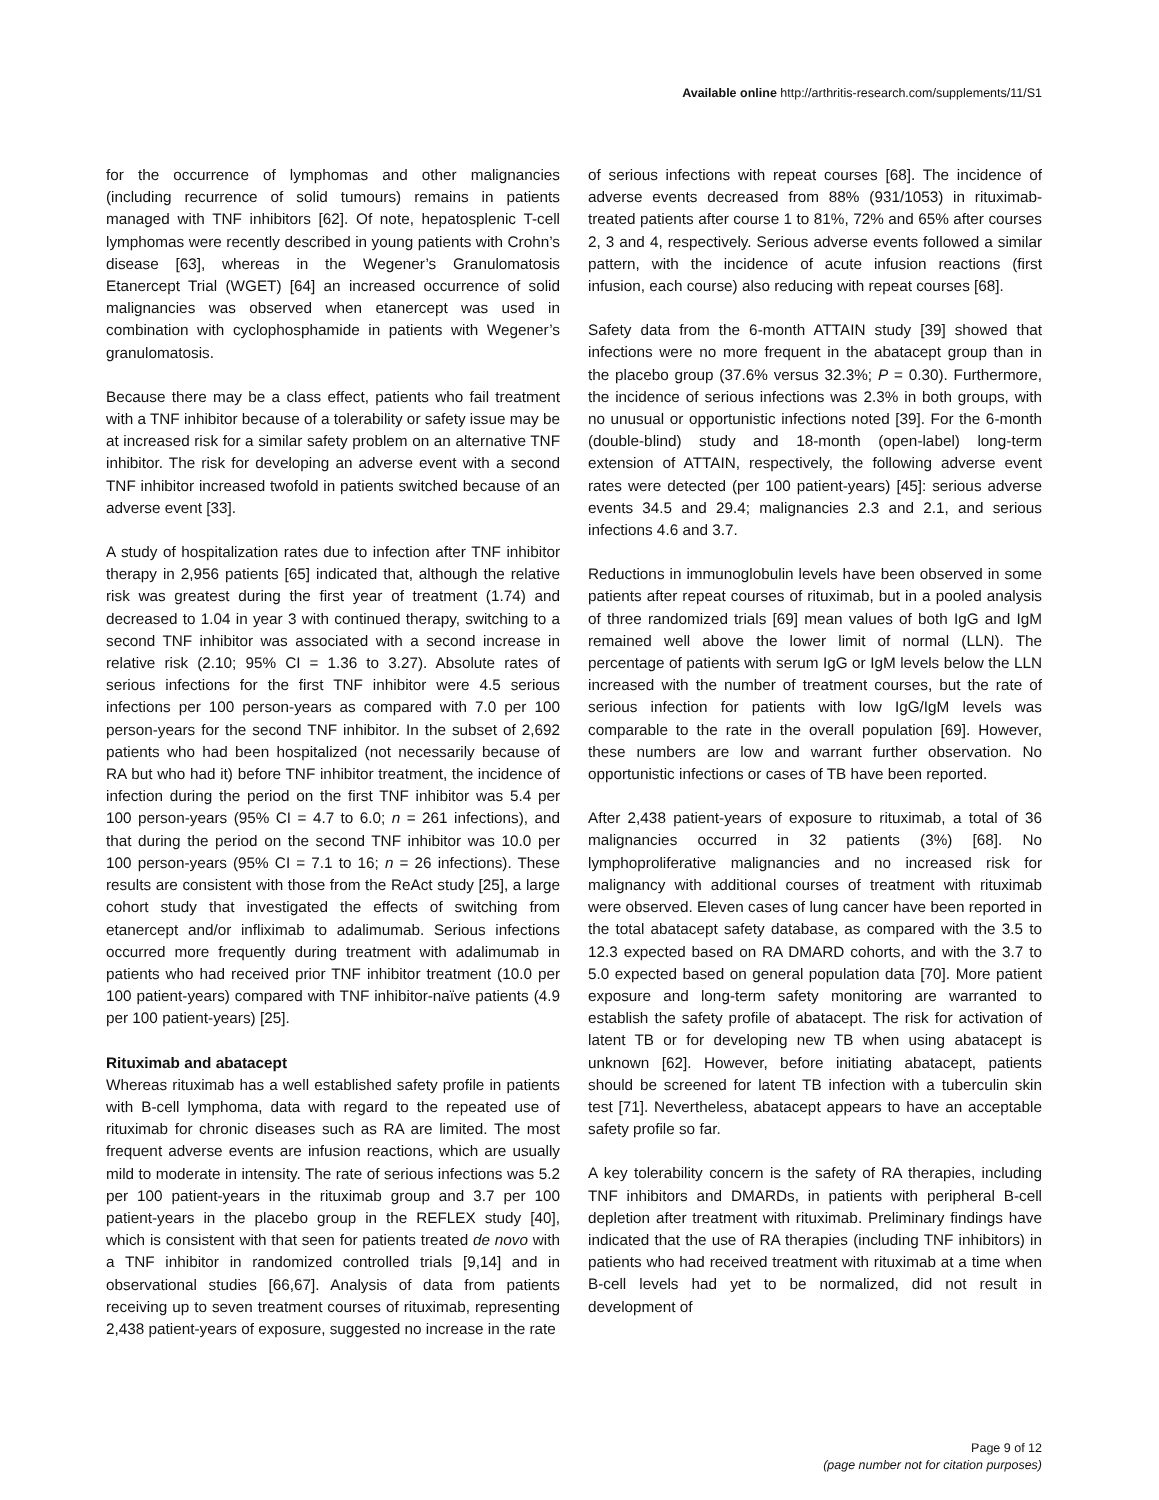Available online http://arthritis-research.com/supplements/11/S1
for the occurrence of lymphomas and other malignancies (including recurrence of solid tumours) remains in patients managed with TNF inhibitors [62]. Of note, hepatosplenic T-cell lymphomas were recently described in young patients with Crohn’s disease [63], whereas in the Wegener’s Granulomatosis Etanercept Trial (WGET) [64] an increased occurrence of solid malignancies was observed when etanercept was used in combination with cyclophosphamide in patients with Wegener’s granulomatosis.
Because there may be a class effect, patients who fail treatment with a TNF inhibitor because of a tolerability or safety issue may be at increased risk for a similar safety problem on an alternative TNF inhibitor. The risk for developing an adverse event with a second TNF inhibitor increased twofold in patients switched because of an adverse event [33].
A study of hospitalization rates due to infection after TNF inhibitor therapy in 2,956 patients [65] indicated that, although the relative risk was greatest during the first year of treatment (1.74) and decreased to 1.04 in year 3 with continued therapy, switching to a second TNF inhibitor was associated with a second increase in relative risk (2.10; 95% CI = 1.36 to 3.27). Absolute rates of serious infections for the first TNF inhibitor were 4.5 serious infections per 100 person-years as compared with 7.0 per 100 person-years for the second TNF inhibitor. In the subset of 2,692 patients who had been hospitalized (not necessarily because of RA but who had it) before TNF inhibitor treatment, the incidence of infection during the period on the first TNF inhibitor was 5.4 per 100 person-years (95% CI = 4.7 to 6.0; n = 261 infections), and that during the period on the second TNF inhibitor was 10.0 per 100 person-years (95% CI = 7.1 to 16; n = 26 infections). These results are consistent with those from the ReAct study [25], a large cohort study that investigated the effects of switching from etanercept and/or infliximab to adalimumab. Serious infections occurred more frequently during treatment with adalimumab in patients who had received prior TNF inhibitor treatment (10.0 per 100 patient-years) compared with TNF inhibitor-naïve patients (4.9 per 100 patient-years) [25].
Rituximab and abatacept
Whereas rituximab has a well established safety profile in patients with B-cell lymphoma, data with regard to the repeated use of rituximab for chronic diseases such as RA are limited. The most frequent adverse events are infusion reactions, which are usually mild to moderate in intensity. The rate of serious infections was 5.2 per 100 patient-years in the rituximab group and 3.7 per 100 patient-years in the placebo group in the REFLEX study [40], which is consistent with that seen for patients treated de novo with a TNF inhibitor in randomized controlled trials [9,14] and in observational studies [66,67]. Analysis of data from patients receiving up to seven treatment courses of rituximab, representing 2,438 patient-years of exposure, suggested no increase in the rate
of serious infections with repeat courses [68]. The incidence of adverse events decreased from 88% (931/1053) in rituximab-treated patients after course 1 to 81%, 72% and 65% after courses 2, 3 and 4, respectively. Serious adverse events followed a similar pattern, with the incidence of acute infusion reactions (first infusion, each course) also reducing with repeat courses [68].
Safety data from the 6-month ATTAIN study [39] showed that infections were no more frequent in the abatacept group than in the placebo group (37.6% versus 32.3%; P = 0.30). Furthermore, the incidence of serious infections was 2.3% in both groups, with no unusual or opportunistic infections noted [39]. For the 6-month (double-blind) study and 18-month (open-label) long-term extension of ATTAIN, respectively, the following adverse event rates were detected (per 100 patient-years) [45]: serious adverse events 34.5 and 29.4; malignancies 2.3 and 2.1, and serious infections 4.6 and 3.7.
Reductions in immunoglobulin levels have been observed in some patients after repeat courses of rituximab, but in a pooled analysis of three randomized trials [69] mean values of both IgG and IgM remained well above the lower limit of normal (LLN). The percentage of patients with serum IgG or IgM levels below the LLN increased with the number of treatment courses, but the rate of serious infection for patients with low IgG/IgM levels was comparable to the rate in the overall population [69]. However, these numbers are low and warrant further observation. No opportunistic infections or cases of TB have been reported.
After 2,438 patient-years of exposure to rituximab, a total of 36 malignancies occurred in 32 patients (3%) [68]. No lymphoproliferative malignancies and no increased risk for malignancy with additional courses of treatment with rituximab were observed. Eleven cases of lung cancer have been reported in the total abatacept safety database, as compared with the 3.5 to 12.3 expected based on RA DMARD cohorts, and with the 3.7 to 5.0 expected based on general population data [70]. More patient exposure and long-term safety monitoring are warranted to establish the safety profile of abatacept. The risk for activation of latent TB or for developing new TB when using abatacept is unknown [62]. However, before initiating abatacept, patients should be screened for latent TB infection with a tuberculin skin test [71]. Nevertheless, abatacept appears to have an acceptable safety profile so far.
A key tolerability concern is the safety of RA therapies, including TNF inhibitors and DMARDs, in patients with peripheral B-cell depletion after treatment with rituximab. Preliminary findings have indicated that the use of RA therapies (including TNF inhibitors) in patients who had received treatment with rituximab at a time when B-cell levels had yet to be normalized, did not result in development of
Page 9 of 12
(page number not for citation purposes)